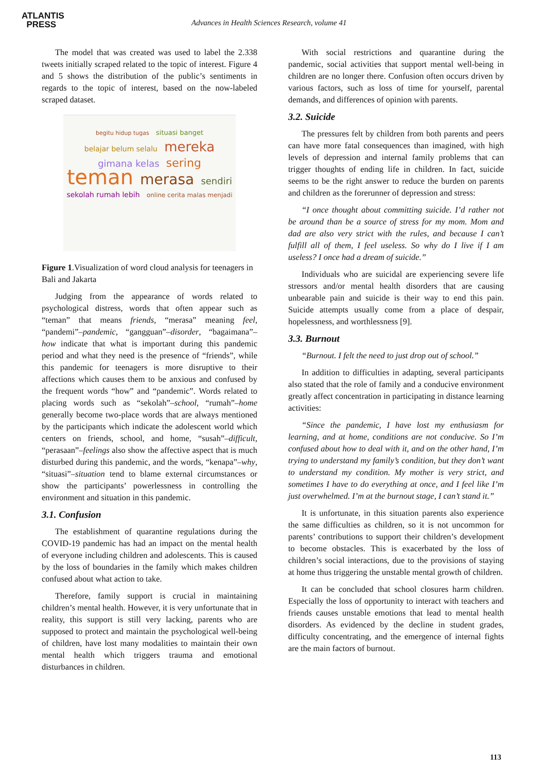ATLANTIS
PRESS
Advances in Health Sciences Research, volume 41
The model that was created was used to label the 2.338 tweets initially scraped related to the topic of interest. Figure 4 and 5 shows the distribution of the public’s sentiments in regards to the topic of interest, based on the now-labeled scraped dataset.
begitu hidup tugas situasi banget belajar belum selalu mereka gimana kelas sering teman merasa sendiri sekolah rumah lebih online cerita malas menjadi
Figure 1.Visualization of word cloud analysis for teenagers in Bali and Jakarta
Judging from the appearance of words related to psychological distress, words that often appear such as “teman” that means friends, “merasa” meaning feel, “pandemi”–pandemic, “gangguan”–disorder, “bagaimana”–how indicate that what is important during this pandemic period and what they need is the presence of “friends”, while this pandemic for teenagers is more disruptive to their affections which causes them to be anxious and confused by the frequent words “how” and “pandemic”. Words related to placing words such as “sekolah”–school, “rumah”–home generally become two-place words that are always mentioned by the participants which indicate the adolescent world which centers on friends, school, and home, “susah”–difficult, “perasaan”–feelings also show the affective aspect that is much disturbed during this pandemic, and the words, “kenapa”–why, “situasi”–situation tend to blame external circumstances or show the participants’ powerlessness in controlling the environment and situation in this pandemic.
3.1. Confusion
The establishment of quarantine regulations during the COVID-19 pandemic has had an impact on the mental health of everyone including children and adolescents. This is caused by the loss of boundaries in the family which makes children confused about what action to take.
Therefore, family support is crucial in maintaining children’s mental health. However, it is very unfortunate that in reality, this support is still very lacking, parents who are supposed to protect and maintain the psychological well-being of children, have lost many modalities to maintain their own mental health which triggers trauma and emotional disturbances in children.
With social restrictions and quarantine during the pandemic, social activities that support mental well-being in children are no longer there. Confusion often occurs driven by various factors, such as loss of time for yourself, parental demands, and differences of opinion with parents.
3.2. Suicide
The pressures felt by children from both parents and peers can have more fatal consequences than imagined, with high levels of depression and internal family problems that can trigger thoughts of ending life in children. In fact, suicide seems to be the right answer to reduce the burden on parents and children as the forerunner of depression and stress:
“I once thought about committing suicide. I’d rather not be around than be a source of stress for my mom. Mom and dad are also very strict with the rules, and because I can’t fulfill all of them, I feel useless. So why do I live if I am useless? I once had a dream of suicide.”
Individuals who are suicidal are experiencing severe life stressors and/or mental health disorders that are causing unbearable pain and suicide is their way to end this pain. Suicide attempts usually come from a place of despair, hopelessness, and worthlessness [9].
3.3. Burnout
“Burnout. I felt the need to just drop out of school.”
In addition to difficulties in adapting, several participants also stated that the role of family and a conducive environment greatly affect concentration in participating in distance learning activities:
“Since the pandemic, I have lost my enthusiasm for learning, and at home, conditions are not conducive. So I’m confused about how to deal with it, and on the other hand, I’m trying to understand my family’s condition, but they don’t want to understand my condition. My mother is very strict, and sometimes I have to do everything at once, and I feel like I’m just overwhelmed. I’m at the burnout stage, I can’t stand it.”
It is unfortunate, in this situation parents also experience the same difficulties as children, so it is not uncommon for parents’ contributions to support their children’s development to become obstacles. This is exacerbated by the loss of children’s social interactions, due to the provisions of staying at home thus triggering the unstable mental growth of children.
It can be concluded that school closures harm children. Especially the loss of opportunity to interact with teachers and friends causes unstable emotions that lead to mental health disorders. As evidenced by the decline in student grades, difficulty concentrating, and the emergence of internal fights are the main factors of burnout.
113